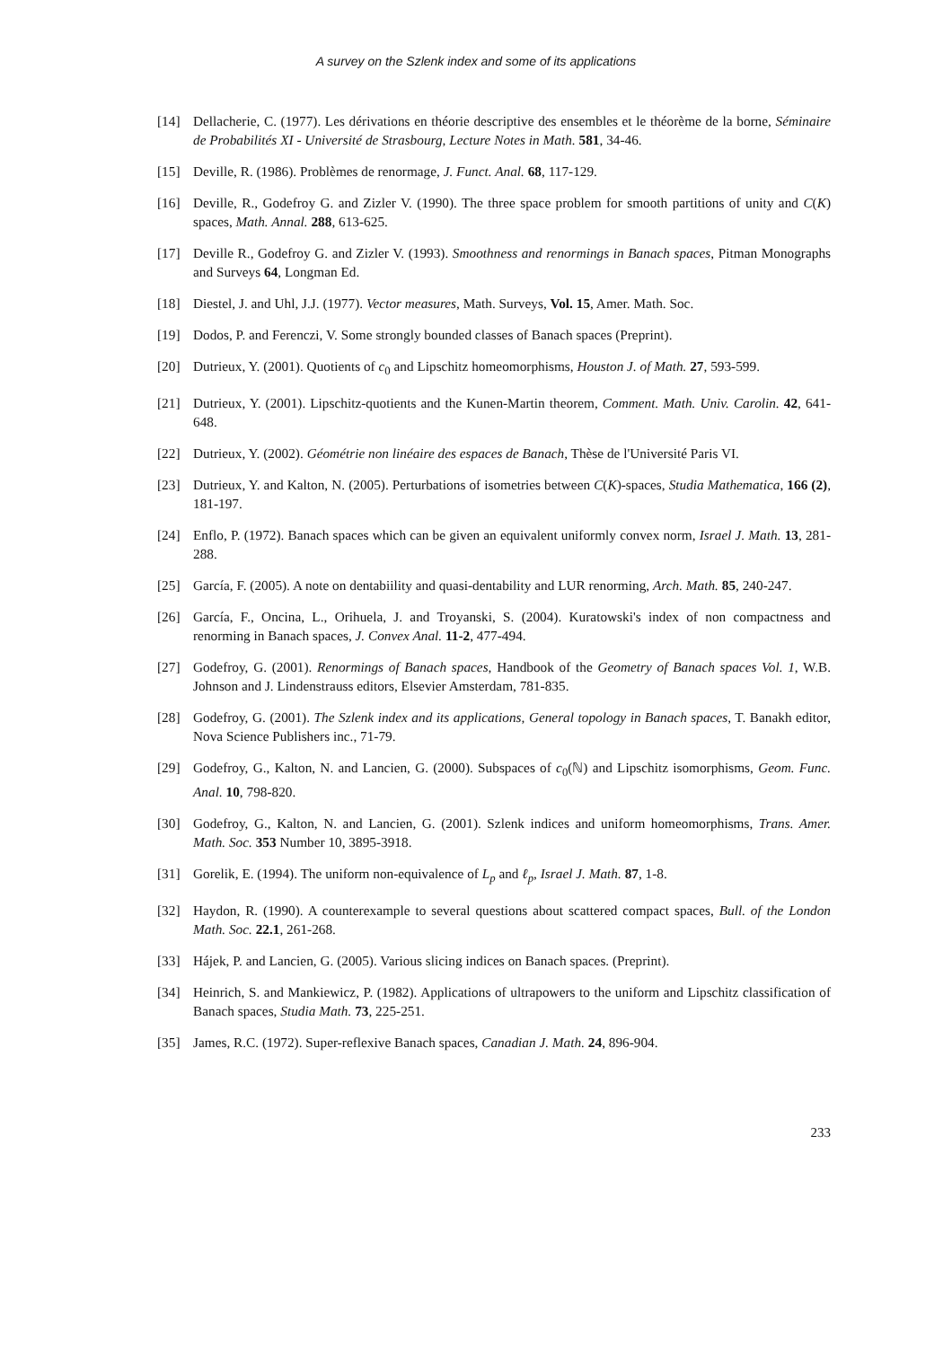A survey on the Szlenk index and some of its applications
[14] Dellacherie, C. (1977). Les dérivations en théorie descriptive des ensembles et le théorème de la borne, Séminaire de Probabilités XI - Université de Strasbourg, Lecture Notes in Math. 581, 34-46.
[15] Deville, R. (1986). Problèmes de renormage, J. Funct. Anal. 68, 117-129.
[16] Deville, R., Godefroy G. and Zizler V. (1990). The three space problem for smooth partitions of unity and C(K) spaces, Math. Annal. 288, 613-625.
[17] Deville R., Godefroy G. and Zizler V. (1993). Smoothness and renormings in Banach spaces, Pitman Monographs and Surveys 64, Longman Ed.
[18] Diestel, J. and Uhl, J.J. (1977). Vector measures, Math. Surveys, Vol. 15, Amer. Math. Soc.
[19] Dodos, P. and Ferenczi, V. Some strongly bounded classes of Banach spaces (Preprint).
[20] Dutrieux, Y. (2001). Quotients of c<sub>0</sub> and Lipschitz homeomorphisms, Houston J. of Math. 27, 593-599.
[21] Dutrieux, Y. (2001). Lipschitz-quotients and the Kunen-Martin theorem, Comment. Math. Univ. Carolin. 42, 641-648.
[22] Dutrieux, Y. (2002). Géométrie non linéaire des espaces de Banach, Thèse de l'Université Paris VI.
[23] Dutrieux, Y. and Kalton, N. (2005). Perturbations of isometries between C(K)-spaces, Studia Mathematica, 166 (2), 181-197.
[24] Enflo, P. (1972). Banach spaces which can be given an equivalent uniformly convex norm, Israel J. Math. 13, 281-288.
[25] García, F. (2005). A note on dentabiility and quasi-dentability and LUR renorming, Arch. Math. 85, 240-247.
[26] García, F., Oncina, L., Orihuela, J. and Troyanski, S. (2004). Kuratowski's index of non compactness and renorming in Banach spaces, J. Convex Anal. 11-2, 477-494.
[27] Godefroy, G. (2001). Renormings of Banach spaces, Handbook of the Geometry of Banach spaces Vol. 1, W.B. Johnson and J. Lindenstrauss editors, Elsevier Amsterdam, 781-835.
[28] Godefroy, G. (2001). The Szlenk index and its applications, General topology in Banach spaces, T. Banakh editor, Nova Science Publishers inc., 71-79.
[29] Godefroy, G., Kalton, N. and Lancien, G. (2000). Subspaces of c<sub>0</sub>(ℕ) and Lipschitz isomorphisms, Geom. Func. Anal. 10, 798-820.
[30] Godefroy, G., Kalton, N. and Lancien, G. (2001). Szlenk indices and uniform homeomorphisms, Trans. Amer. Math. Soc. 353 Number 10, 3895-3918.
[31] Gorelik, E. (1994). The uniform non-equivalence of L<sub>p</sub> and ℓ<sub>p</sub>, Israel J. Math. 87, 1-8.
[32] Haydon, R. (1990). A counterexample to several questions about scattered compact spaces, Bull. of the London Math. Soc. 22.1, 261-268.
[33] Hájek, P. and Lancien, G. (2005). Various slicing indices on Banach spaces. (Preprint).
[34] Heinrich, S. and Mankiewicz, P. (1982). Applications of ultrapowers to the uniform and Lipschitz classification of Banach spaces, Studia Math. 73, 225-251.
[35] James, R.C. (1972). Super-reflexive Banach spaces, Canadian J. Math. 24, 896-904.
233